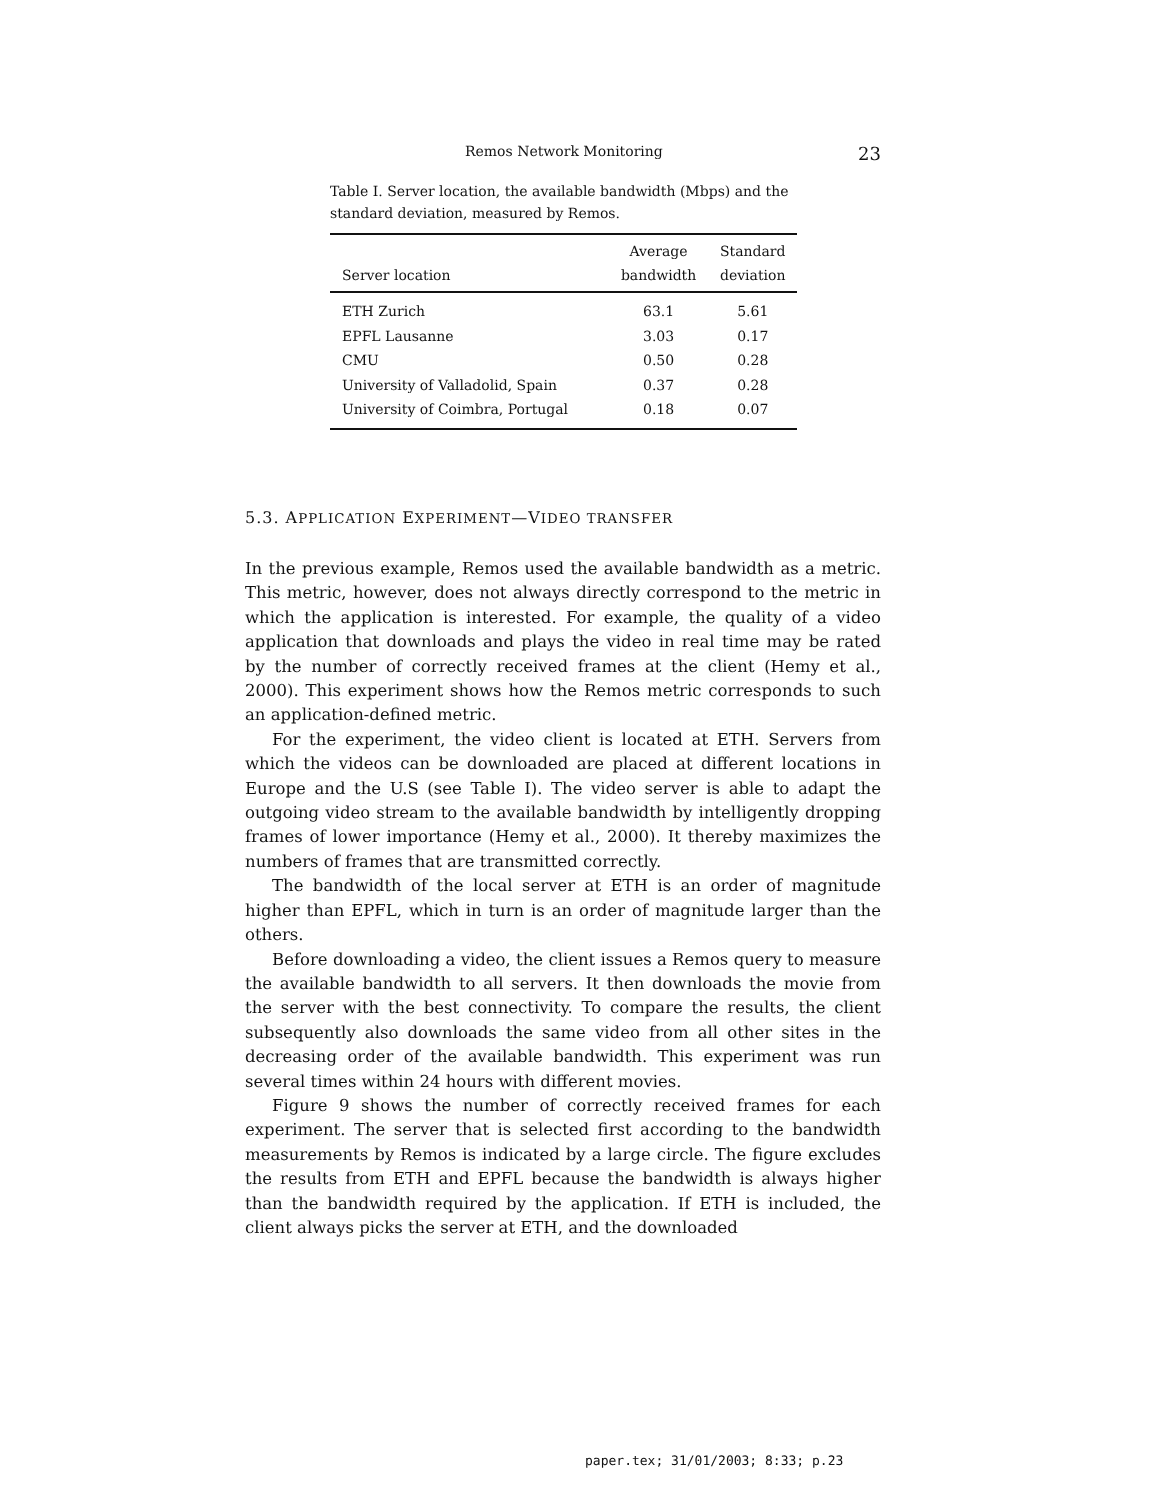Remos Network Monitoring 23
Table I. Server location, the available bandwidth (Mbps) and the standard deviation, measured by Remos.
| Server location | Average bandwidth | Standard deviation |
| --- | --- | --- |
| ETH Zurich | 63.1 | 5.61 |
| EPFL Lausanne | 3.03 | 0.17 |
| CMU | 0.50 | 0.28 |
| University of Valladolid, Spain | 0.37 | 0.28 |
| University of Coimbra, Portugal | 0.18 | 0.07 |
5.3. APPLICATION EXPERIMENT—VIDEO TRANSFER
In the previous example, Remos used the available bandwidth as a metric. This metric, however, does not always directly correspond to the metric in which the application is interested. For example, the quality of a video application that downloads and plays the video in real time may be rated by the number of correctly received frames at the client (Hemy et al., 2000). This experiment shows how the Remos metric corresponds to such an application-defined metric.
For the experiment, the video client is located at ETH. Servers from which the videos can be downloaded are placed at different locations in Europe and the U.S (see Table I). The video server is able to adapt the outgoing video stream to the available bandwidth by intelligently dropping frames of lower importance (Hemy et al., 2000). It thereby maximizes the numbers of frames that are transmitted correctly.
The bandwidth of the local server at ETH is an order of magnitude higher than EPFL, which in turn is an order of magnitude larger than the others.
Before downloading a video, the client issues a Remos query to measure the available bandwidth to all servers. It then downloads the movie from the server with the best connectivity. To compare the results, the client subsequently also downloads the same video from all other sites in the decreasing order of the available bandwidth. This experiment was run several times within 24 hours with different movies.
Figure 9 shows the number of correctly received frames for each experiment. The server that is selected first according to the bandwidth measurements by Remos is indicated by a large circle. The figure excludes the results from ETH and EPFL because the bandwidth is always higher than the bandwidth required by the application. If ETH is included, the client always picks the server at ETH, and the downloaded
paper.tex; 31/01/2003; 8:33; p.23